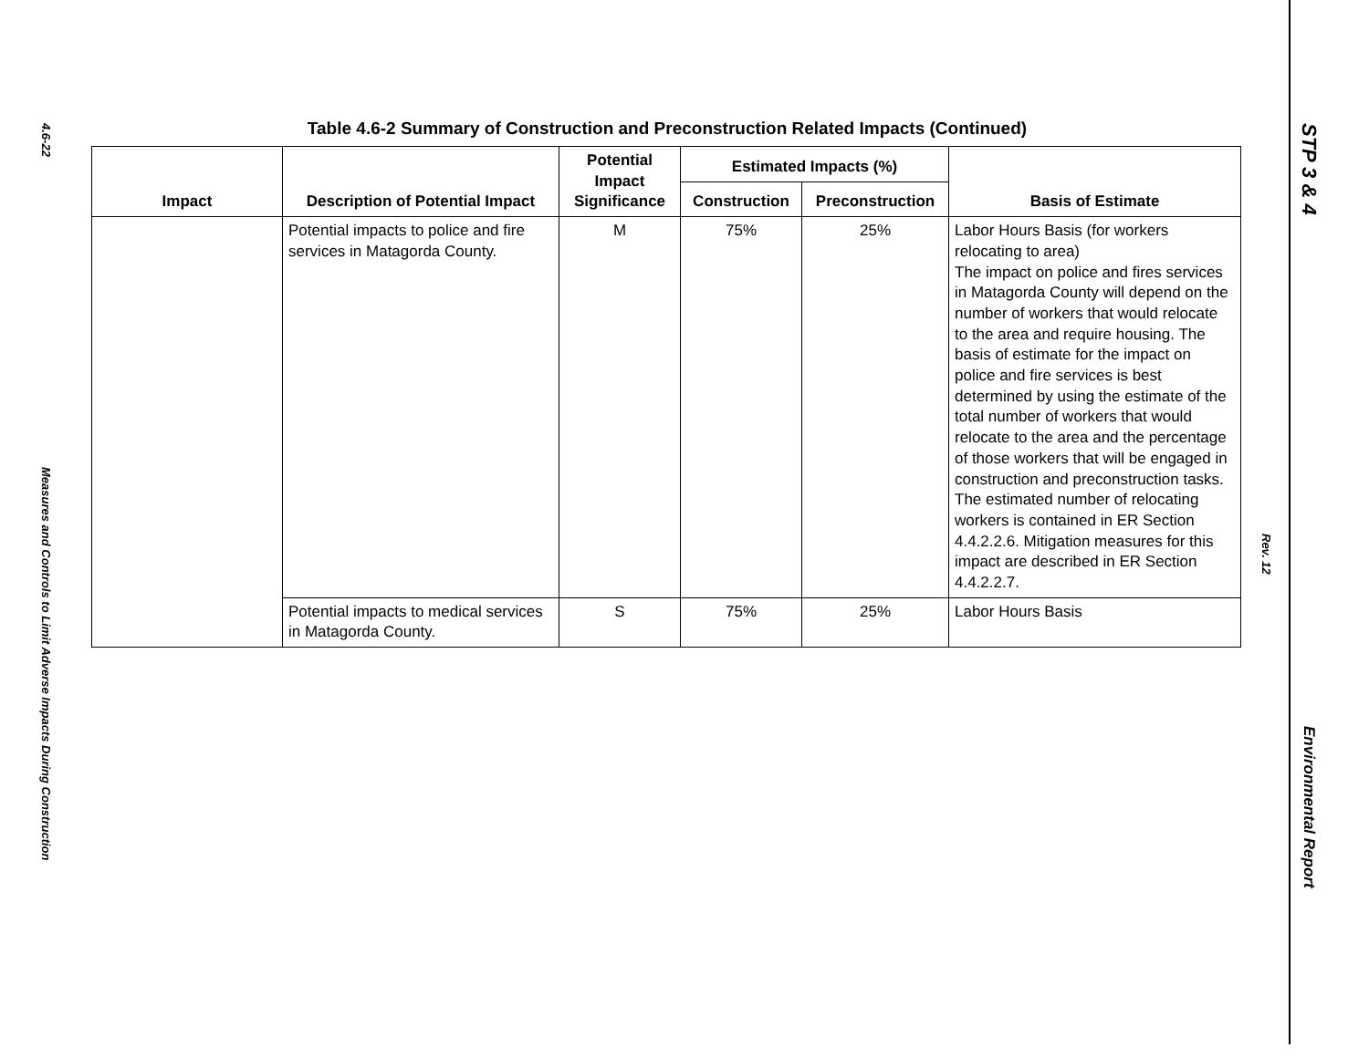4.6-22
Measures and Controls to Limit Adverse Impacts During Construction
Table 4.6-2 Summary of Construction and Preconstruction Related Impacts (Continued)
| Impact | Description of Potential Impact | Potential Impact Significance | Estimated Impacts (%) | | Basis of Estimate |
| --- | --- | --- | --- | --- | --- |
| | | | Construction | Preconstruction | |
| | Potential impacts to police and fire services in Matagorda County. | M | 75% | 25% | Labor Hours Basis (for workers relocating to area) The impact on police and fires services in Matagorda County will depend on the number of workers that would relocate to the area and require housing. The basis of estimate for the impact on police and fire services is best determined by using the estimate of the total number of workers that would relocate to the area and the percentage of those workers that will be engaged in construction and preconstruction tasks. The estimated number of relocating workers is contained in ER Section 4.4.2.2.6. Mitigation measures for this impact are described in ER Section 4.4.2.2.7. |
| | Potential impacts to medical services in Matagorda County. | S | 75% | 25% | Labor Hours Basis |
Rev. 12
STP 3 & 4
Environmental Report